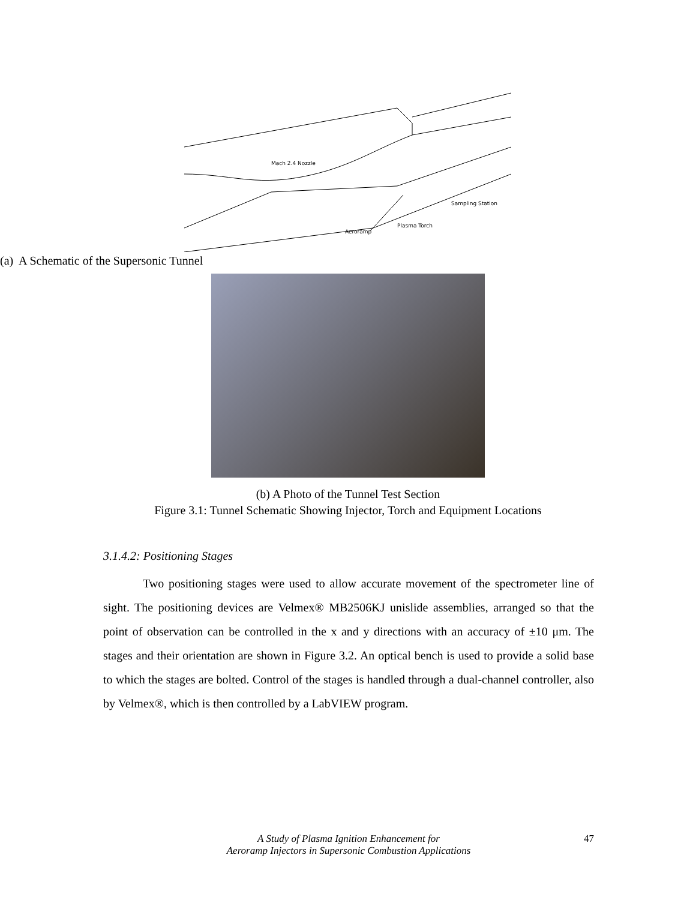Mach 2.4 Nozzle
Sampling Station
Plasma Torch
Aeroramp
(a) A Schematic of the Supersonic Tunnel
(b) A Photo of the Tunnel Test Section
Figure 3.1: Tunnel Schematic Showing Injector, Torch and Equipment Locations
3.1.4.2: Positioning Stages
Two positioning stages were used to allow accurate movement of the spectrometer line of sight. The positioning devices are Velmex® MB2506KJ unislide assemblies, arranged so that the point of observation can be controlled in the x and y directions with an accuracy of ±10 μm. The stages and their orientation are shown in Figure 3.2. An optical bench is used to provide a solid base to which the stages are bolted. Control of the stages is handled through a dual-channel controller, also by Velmex®, which is then controlled by a LabVIEW program.
A Study of Plasma Ignition Enhancement for
Aeroramp Injectors in Supersonic Combustion Applications
47